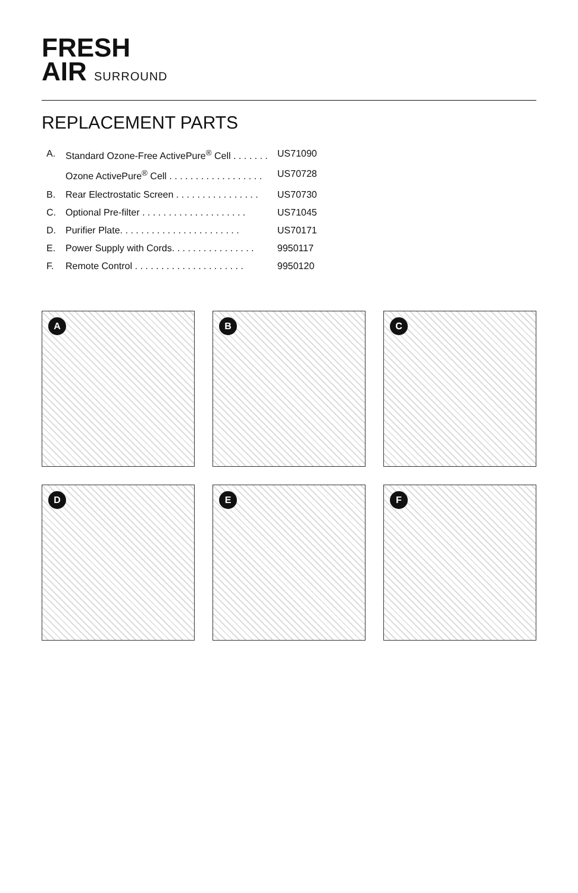FRESH
AIR SURROUND
REPLACEMENT PARTS
| A. | Standard Ozone-Free ActivePure<sup>®</sup> Cell . . . . . . . | US71090 |
| | Ozone ActivePure<sup>®</sup> Cell . . . . . . . . . . . . . . . . . . | US70728 |
| B. | Rear Electrostatic Screen . . . . . . . . . . . . . . . . | US70730 |
| C. | Optional Pre-filter . . . . . . . . . . . . . . . . . . . . | US71045 |
| D. | Purifier Plate. . . . . . . . . . . . . . . . . . . . . . . | US70171 |
| E. | Power Supply with Cords. . . . . . . . . . . . . . . . | 9950117 |
| F. | Remote Control . . . . . . . . . . . . . . . . . . . . . | 9950120 |
A
B
C
D
E
F